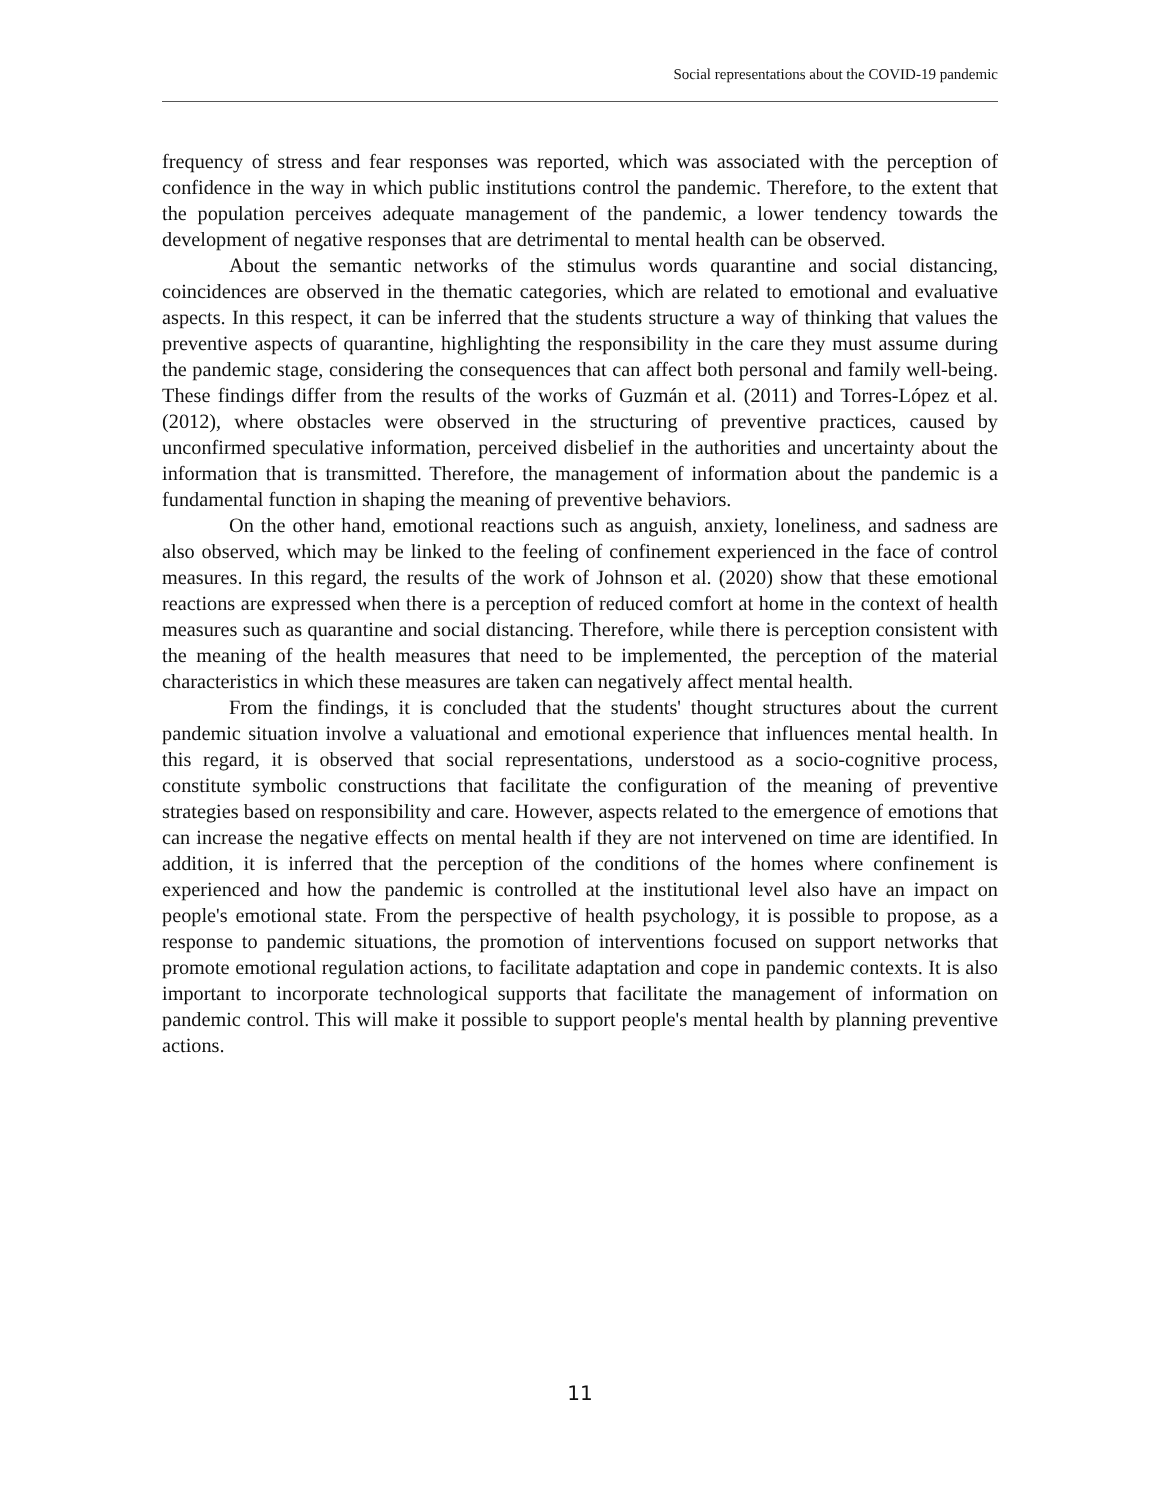Social representations about the COVID-19 pandemic
frequency of stress and fear responses was reported, which was associated with the perception of confidence in the way in which public institutions control the pandemic. Therefore, to the extent that the population perceives adequate management of the pandemic, a lower tendency towards the development of negative responses that are detrimental to mental health can be observed.
About the semantic networks of the stimulus words quarantine and social distancing, coincidences are observed in the thematic categories, which are related to emotional and evaluative aspects. In this respect, it can be inferred that the students structure a way of thinking that values the preventive aspects of quarantine, highlighting the responsibility in the care they must assume during the pandemic stage, considering the consequences that can affect both personal and family well-being. These findings differ from the results of the works of Guzmán et al. (2011) and Torres-López et al. (2012), where obstacles were observed in the structuring of preventive practices, caused by unconfirmed speculative information, perceived disbelief in the authorities and uncertainty about the information that is transmitted. Therefore, the management of information about the pandemic is a fundamental function in shaping the meaning of preventive behaviors.
On the other hand, emotional reactions such as anguish, anxiety, loneliness, and sadness are also observed, which may be linked to the feeling of confinement experienced in the face of control measures. In this regard, the results of the work of Johnson et al. (2020) show that these emotional reactions are expressed when there is a perception of reduced comfort at home in the context of health measures such as quarantine and social distancing. Therefore, while there is perception consistent with the meaning of the health measures that need to be implemented, the perception of the material characteristics in which these measures are taken can negatively affect mental health.
From the findings, it is concluded that the students' thought structures about the current pandemic situation involve a valuational and emotional experience that influences mental health. In this regard, it is observed that social representations, understood as a socio-cognitive process, constitute symbolic constructions that facilitate the configuration of the meaning of preventive strategies based on responsibility and care. However, aspects related to the emergence of emotions that can increase the negative effects on mental health if they are not intervened on time are identified. In addition, it is inferred that the perception of the conditions of the homes where confinement is experienced and how the pandemic is controlled at the institutional level also have an impact on people's emotional state. From the perspective of health psychology, it is possible to propose, as a response to pandemic situations, the promotion of interventions focused on support networks that promote emotional regulation actions, to facilitate adaptation and cope in pandemic contexts. It is also important to incorporate technological supports that facilitate the management of information on pandemic control. This will make it possible to support people's mental health by planning preventive actions.
11